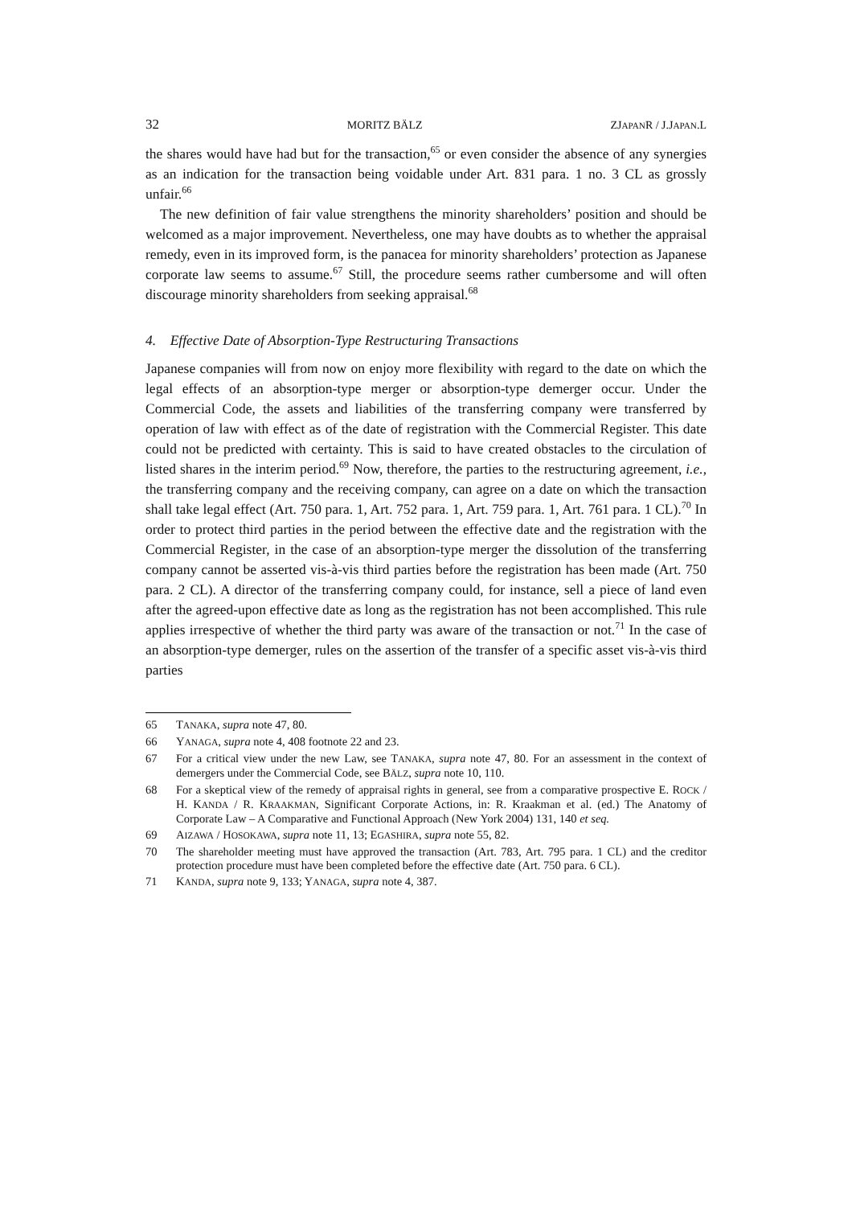32 MORITZ BÄLZ ZJAPANR / J.JAPAN.L
the shares would have had but for the transaction,<sup>65</sup> or even consider the absence of any synergies as an indication for the transaction being voidable under Art. 831 para. 1 no. 3 CL as grossly unfair.<sup>66</sup>
The new definition of fair value strengthens the minority shareholders’ position and should be welcomed as a major improvement. Nevertheless, one may have doubts as to whether the appraisal remedy, even in its improved form, is the panacea for minority shareholders’ protection as Japanese corporate law seems to assume.<sup>67</sup> Still, the procedure seems rather cumbersome and will often discourage minority shareholders from seeking appraisal.<sup>68</sup>
4. Effective Date of Absorption-Type Restructuring Transactions
Japanese companies will from now on enjoy more flexibility with regard to the date on which the legal effects of an absorption-type merger or absorption-type demerger occur. Under the Commercial Code, the assets and liabilities of the transferring company were transferred by operation of law with effect as of the date of registration with the Commercial Register. This date could not be predicted with certainty. This is said to have created obstacles to the circulation of listed shares in the interim period.<sup>69</sup> Now, therefore, the parties to the restructuring agreement, i.e., the transferring company and the receiving company, can agree on a date on which the transaction shall take legal effect (Art. 750 para. 1, Art. 752 para. 1, Art. 759 para. 1, Art. 761 para. 1 CL).<sup>70</sup> In order to protect third parties in the period between the effective date and the registration with the Commercial Register, in the case of an absorption-type merger the dissolution of the transferring company cannot be asserted vis-à-vis third parties before the registration has been made (Art. 750 para. 2 CL). A director of the transferring company could, for instance, sell a piece of land even after the agreed-upon effective date as long as the registration has not been accomplished. This rule applies irrespective of whether the third party was aware of the transaction or not.<sup>71</sup> In the case of an absorption-type demerger, rules on the assertion of the transfer of a specific asset vis-à-vis third parties
65 TANAKA, supra note 47, 80.
66 YANAGA, supra note 4, 408 footnote 22 and 23.
67 For a critical view under the new Law, see TANAKA, supra note 47, 80. For an assessment in the context of demergers under the Commercial Code, see BÄLZ, supra note 10, 110.
68 For a skeptical view of the remedy of appraisal rights in general, see from a comparative prospective E. ROCK / H. KANDA / R. KRAAKMAN, Significant Corporate Actions, in: R. Kraakman et al. (ed.) The Anatomy of Corporate Law – A Comparative and Functional Approach (New York 2004) 131, 140 et seq.
69 AIZAWA / HOSOKAWA, supra note 11, 13; EGASHIRA, supra note 55, 82.
70 The shareholder meeting must have approved the transaction (Art. 783, Art. 795 para. 1 CL) and the creditor protection procedure must have been completed before the effective date (Art. 750 para. 6 CL).
71 KANDA, supra note 9, 133; YANAGA, supra note 4, 387.